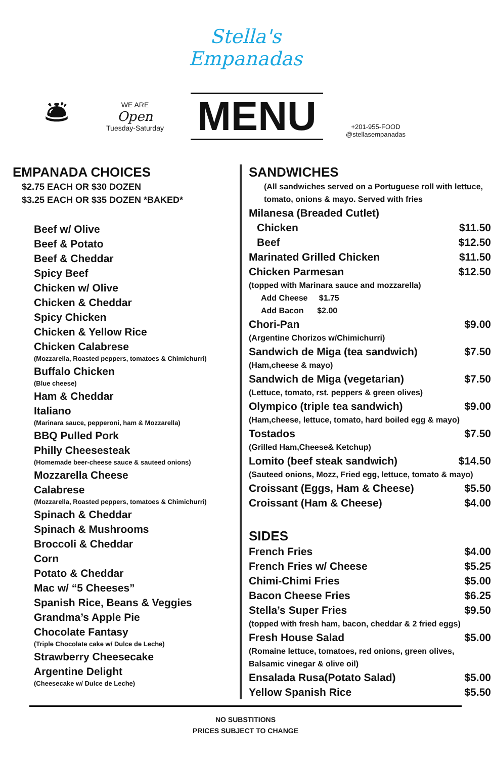Stella's
Empanadas
🛎
WE ARE
Open
Tuesday-Saturday
MENU
+201-955-FOOD
@stellasempanadas
EMPANADA CHOICES
$2.75 EACH OR $30 DOZEN
$3.25 EACH OR $35 DOZEN *BAKED*
Beef w/ Olive
Beef & Potato
Beef & Cheddar
Spicy Beef
Chicken w/ Olive
Chicken & Cheddar
Spicy Chicken
Chicken & Yellow Rice
Chicken Calabrese
(Mozzarella, Roasted peppers, tomatoes & Chimichurri)
Buffalo Chicken
(Blue cheese)
Ham & Cheddar
Italiano
(Marinara sauce, pepperoni, ham & Mozzarella)
BBQ Pulled Pork
Philly Cheesesteak
(Homemade beer-cheese sauce & sauteed onions)
Mozzarella Cheese
Calabrese
(Mozzarella, Roasted peppers, tomatoes & Chimichurri)
Spinach & Cheddar
Spinach & Mushrooms
Broccoli & Cheddar
Corn
Potato & Cheddar
Mac w/ “5 Cheeses”
Spanish Rice, Beans & Veggies
Grandma’s Apple Pie
Chocolate Fantasy
(Triple Chocolate cake w/ Dulce de Leche)
Strawberry Cheesecake
Argentine Delight
(Cheesecake w/ Dulce de Leche)
SANDWICHES
(All sandwiches served on a Portuguese roll with lettuce, tomato, onions & mayo. Served with fries
Milanesa (Breaded Cutlet)
Chicken $11.50
Beef $12.50
Marinated Grilled Chicken $11.50
Chicken Parmesan $12.50
(topped with Marinara sauce and mozzarella)
Add Cheese $1.75
Add Bacon $2.00
Chori-Pan $9.00
(Argentine Chorizos w/Chimichurri)
Sandwich de Miga (tea sandwich) $7.50
(Ham,cheese & mayo)
Sandwich de Miga (vegetarian) $7.50
(Lettuce, tomato, rst. peppers & green olives)
Olympico (triple tea sandwich) $9.00
(Ham,cheese, lettuce, tomato, hard boiled egg & mayo)
Tostados $7.50
(Grilled Ham,Cheese& Ketchup)
Lomito (beef steak sandwich) $14.50
(Sauteed onions, Mozz, Fried egg, lettuce, tomato & mayo)
Croissant (Eggs, Ham & Cheese) $5.50
Croissant (Ham & Cheese) $4.00
SIDES
French Fries $4.00
French Fries w/ Cheese $5.25
Chimi-Chimi Fries $5.00
Bacon Cheese Fries $6.25
Stella’s Super Fries $9.50
(topped with fresh ham, bacon, cheddar & 2 fried eggs)
Fresh House Salad $5.00
(Romaine lettuce, tomatoes, red onions, green olives, Balsamic vinegar & olive oil)
Ensalada Rusa(Potato Salad) $5.00
Yellow Spanish Rice $5.50
NO SUBSTITIONS
PRICES SUBJECT TO CHANGE